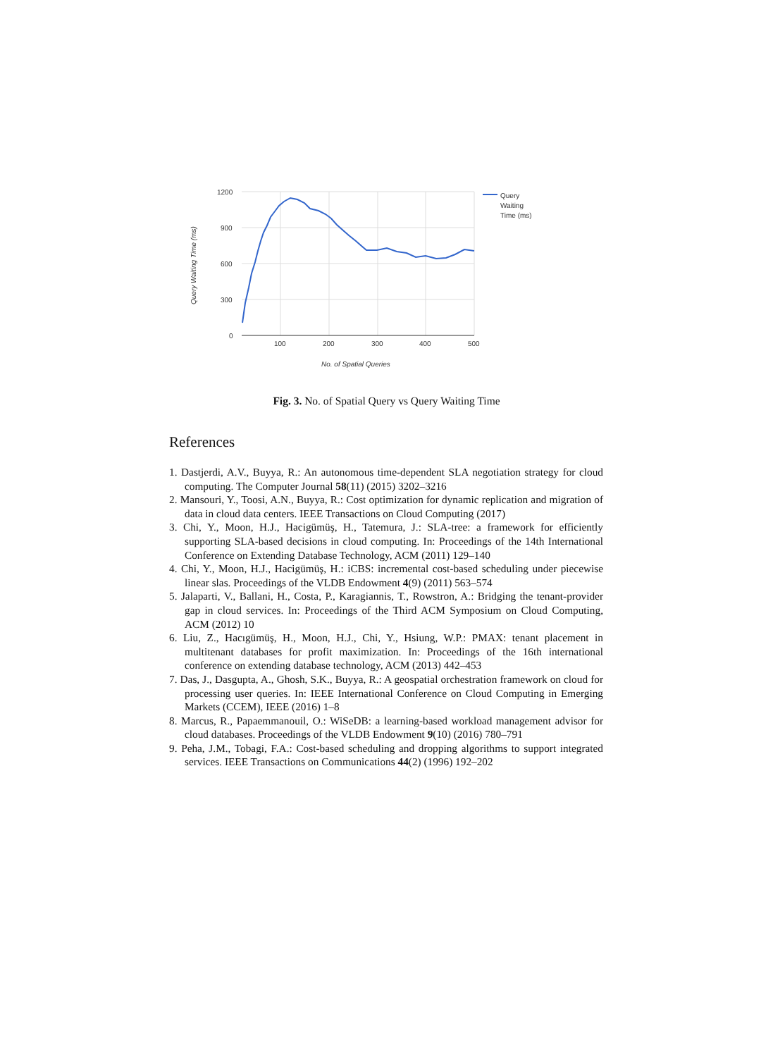1200
900
600
300
0
100
200
300
400
500
No. of Spatial Queries
Query Waiting Time (ms)
Query
Waiting
Time (ms)
Fig. 3. No. of Spatial Query vs Query Waiting Time
References
1. Dastjerdi, A.V., Buyya, R.: An autonomous time-dependent SLA negotiation strategy for cloud computing. The Computer Journal 58(11) (2015) 3202–3216
2. Mansouri, Y., Toosi, A.N., Buyya, R.: Cost optimization for dynamic replication and migration of data in cloud data centers. IEEE Transactions on Cloud Computing (2017)
3. Chi, Y., Moon, H.J., Hacigümüş, H., Tatemura, J.: SLA-tree: a framework for efficiently supporting SLA-based decisions in cloud computing. In: Proceedings of the 14th International Conference on Extending Database Technology, ACM (2011) 129–140
4. Chi, Y., Moon, H.J., Hacigümüş, H.: iCBS: incremental cost-based scheduling under piecewise linear slas. Proceedings of the VLDB Endowment 4(9) (2011) 563–574
5. Jalaparti, V., Ballani, H., Costa, P., Karagiannis, T., Rowstron, A.: Bridging the tenant-provider gap in cloud services. In: Proceedings of the Third ACM Symposium on Cloud Computing, ACM (2012) 10
6. Liu, Z., Hacıgümüş, H., Moon, H.J., Chi, Y., Hsiung, W.P.: PMAX: tenant placement in multitenant databases for profit maximization. In: Proceedings of the 16th international conference on extending database technology, ACM (2013) 442–453
7. Das, J., Dasgupta, A., Ghosh, S.K., Buyya, R.: A geospatial orchestration framework on cloud for processing user queries. In: IEEE International Conference on Cloud Computing in Emerging Markets (CCEM), IEEE (2016) 1–8
8. Marcus, R., Papaemmanouil, O.: WiSeDB: a learning-based workload management advisor for cloud databases. Proceedings of the VLDB Endowment 9(10) (2016) 780–791
9. Peha, J.M., Tobagi, F.A.: Cost-based scheduling and dropping algorithms to support integrated services. IEEE Transactions on Communications 44(2) (1996) 192–202